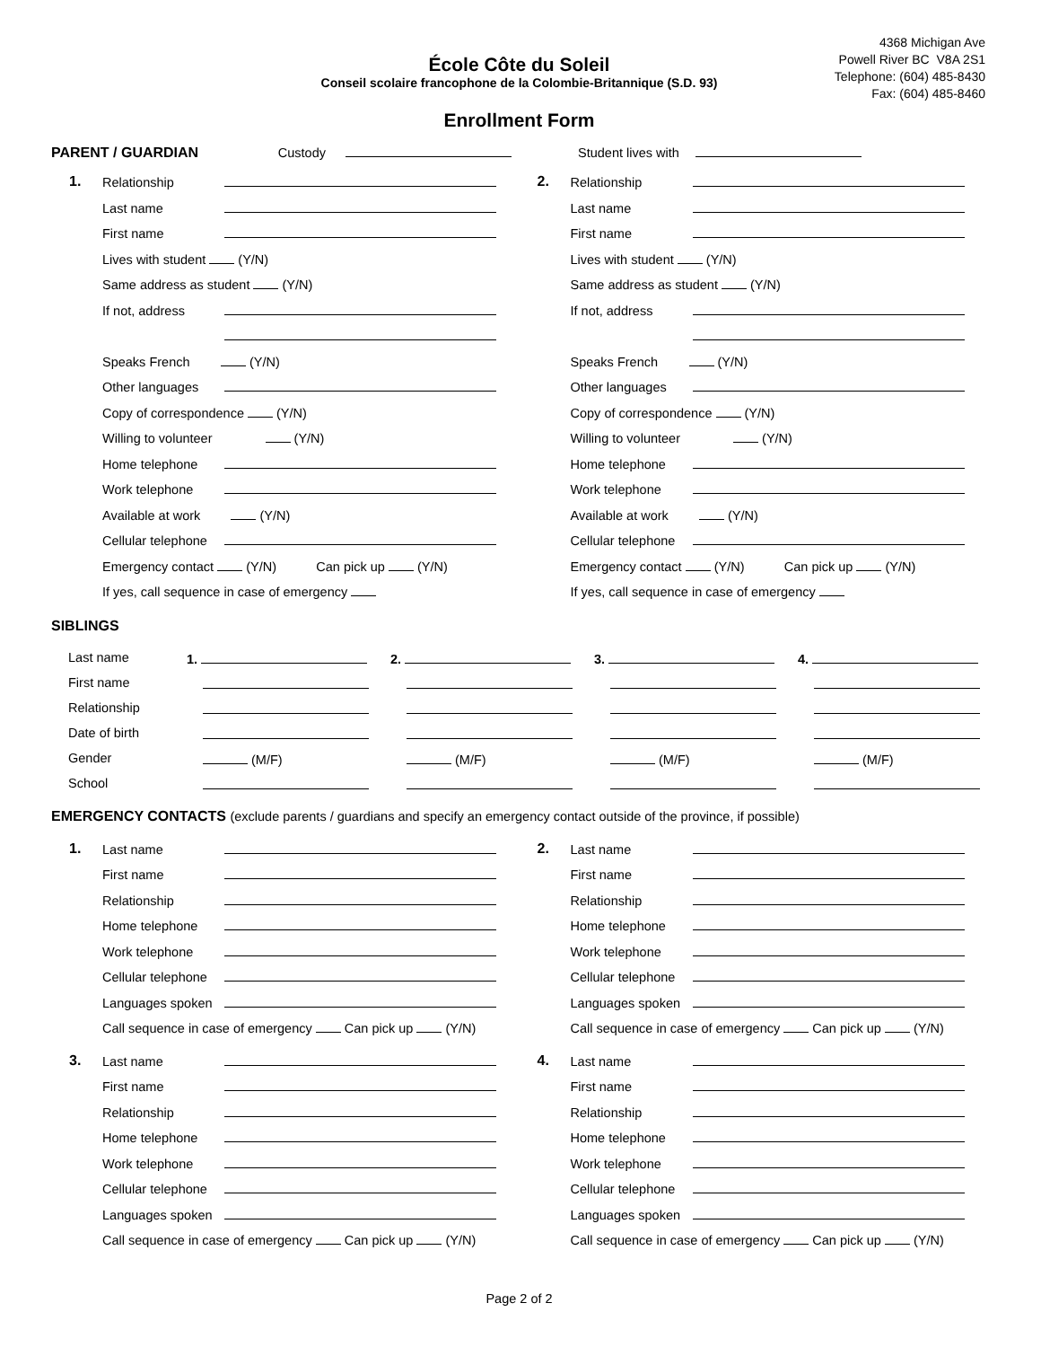4368 Michigan Ave
Powell River BC V8A 2S1
Telephone: (604) 485-8430
Fax: (604) 485-8460
École Côte du Soleil
Conseil scolaire francophone de la Colombie-Britannique (S.D. 93)
Enrollment Form
PARENT / GUARDIAN Custody Student lives with
1.
Relationship
Last name
First name
Lives with student (Y/N)
Same address as student (Y/N)
If not, address
Speaks French (Y/N)
Other languages
Copy of correspondence (Y/N)
Willing to volunteer (Y/N)
Home telephone
Work telephone
Available at work (Y/N)
Cellular telephone
Emergency contact (Y/N) Can pick up (Y/N)
If yes, call sequence in case of emergency
2.
Relationship
Last name
First name
Lives with student (Y/N)
Same address as student (Y/N)
If not, address
Speaks French (Y/N)
Other languages
Copy of correspondence (Y/N)
Willing to volunteer (Y/N)
Home telephone
Work telephone
Available at work (Y/N)
Cellular telephone
Emergency contact (Y/N) Can pick up (Y/N)
If yes, call sequence in case of emergency
SIBLINGS
Last name
1.
2.
3.
4.
First name
Relationship
Date of birth
Gender
(M/F)
(M/F)
(M/F)
(M/F)
School
EMERGENCY CONTACTS (exclude parents / guardians and specify an emergency contact outside of the province, if possible)
1.
Last name
First name
Relationship
Home telephone
Work telephone
Cellular telephone
Languages spoken
Call sequence in case of emergency Can pick up (Y/N)
2.
Last name
First name
Relationship
Home telephone
Work telephone
Cellular telephone
Languages spoken
Call sequence in case of emergency Can pick up (Y/N)
3.
Last name
First name
Relationship
Home telephone
Work telephone
Cellular telephone
Languages spoken
Call sequence in case of emergency Can pick up (Y/N)
4.
Last name
First name
Relationship
Home telephone
Work telephone
Cellular telephone
Languages spoken
Call sequence in case of emergency Can pick up (Y/N)
Page 2 of 2